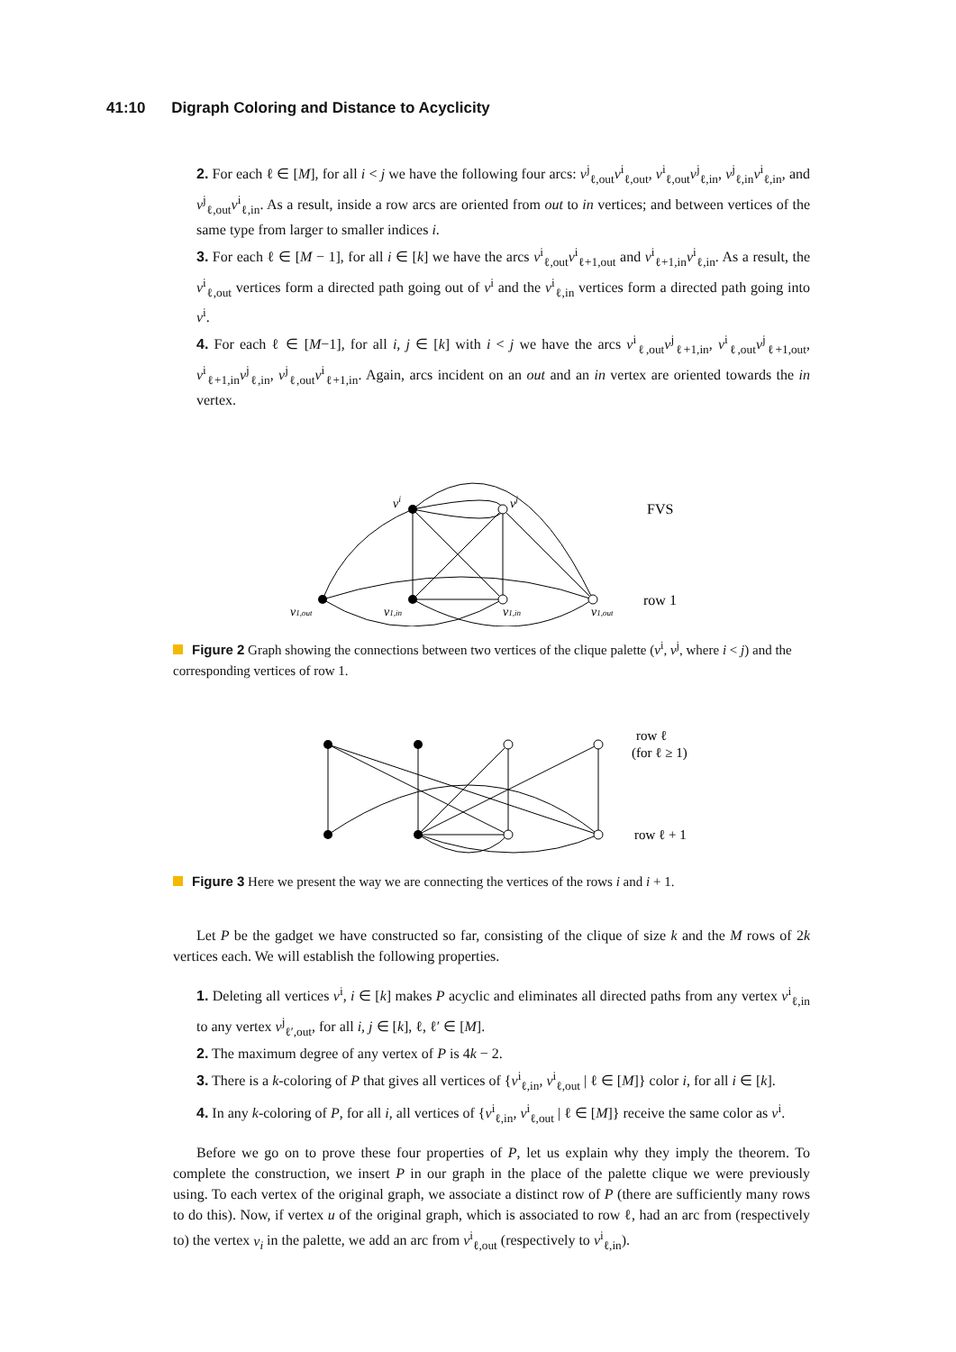41:10 Digraph Coloring and Distance to Acyclicity
2. For each ℓ ∈ [M], for all i < j we have the following four arcs: v<sup>j</sup><sub>ℓ,out</sub>v<sup>i</sup><sub>ℓ,out</sub>, v<sup>i</sup><sub>ℓ,out</sub>v<sup>j</sup><sub>ℓ,in</sub>, v<sup>j</sup><sub>ℓ,in</sub>v<sup>i</sup><sub>ℓ,in</sub>, and v<sup>j</sup><sub>ℓ,out</sub>v<sup>i</sup><sub>ℓ,in</sub>. As a result, inside a row arcs are oriented from out to in vertices; and between vertices of the same type from larger to smaller indices i.
3. For each ℓ ∈ [M − 1], for all i ∈ [k] we have the arcs v<sup>i</sup><sub>ℓ,out</sub>v<sup>i</sup><sub>ℓ+1,out</sub> and v<sup>i</sup><sub>ℓ+1,in</sub>v<sup>i</sup><sub>ℓ,in</sub>. As a result, the v<sup>i</sup><sub>ℓ,out</sub> vertices form a directed path going out of v<sup>i</sup> and the v<sup>i</sup><sub>ℓ,in</sub> vertices form a directed path going into v<sup>i</sup>.
4. For each ℓ ∈ [M−1], for all i, j ∈ [k] with i < j we have the arcs v<sup>i</sup><sub>ℓ,out</sub>v<sup>j</sup><sub>ℓ+1,in</sub>, v<sup>i</sup><sub>ℓ,out</sub>v<sup>j</sup><sub>ℓ+1,out</sub>, v<sup>i</sup><sub>ℓ+1,in</sub>v<sup>j</sup><sub>ℓ,in</sub>, v<sup>j</sup><sub>ℓ,out</sub>v<sup>i</sup><sub>ℓ+1,in</sub>. Again, arcs incident on an out and an in vertex are oriented towards the in vertex.
vi
vj
v1,out
v1,in
v1,in
v1,out
FVS
row 1
Figure 2 Graph showing the connections between two vertices of the clique palette (v<sup>i</sup>, v<sup>j</sup>, where i < j) and the corresponding vertices of row 1.
row ℓ
(for ℓ ≥ 1)
row ℓ + 1
Figure 3 Here we present the way we are connecting the vertices of the rows i and i + 1.
Let P be the gadget we have constructed so far, consisting of the clique of size k and the M rows of 2k vertices each. We will establish the following properties.
1. Deleting all vertices v<sup>i</sup>, i ∈ [k] makes P acyclic and eliminates all directed paths from any vertex v<sup>i</sup><sub>ℓ,in</sub> to any vertex v<sup>j</sup><sub>ℓ′,out</sub>, for all i, j ∈ [k], ℓ, ℓ′ ∈ [M].
2. The maximum degree of any vertex of P is 4k − 2.
3. There is a k-coloring of P that gives all vertices of {v<sup>i</sup><sub>ℓ,in</sub>, v<sup>i</sup><sub>ℓ,out</sub> | ℓ ∈ [M]} color i, for all i ∈ [k].
4. In any k-coloring of P, for all i, all vertices of {v<sup>i</sup><sub>ℓ,in</sub>, v<sup>i</sup><sub>ℓ,out</sub> | ℓ ∈ [M]} receive the same color as v<sup>i</sup>.
Before we go on to prove these four properties of P, let us explain why they imply the theorem. To complete the construction, we insert P in our graph in the place of the palette clique we were previously using. To each vertex of the original graph, we associate a distinct row of P (there are sufficiently many rows to do this). Now, if vertex u of the original graph, which is associated to row ℓ, had an arc from (respectively to) the vertex v<sub>i</sub> in the palette, we add an arc from v<sup>i</sup><sub>ℓ,out</sub> (respectively to v<sup>i</sup><sub>ℓ,in</sub>).